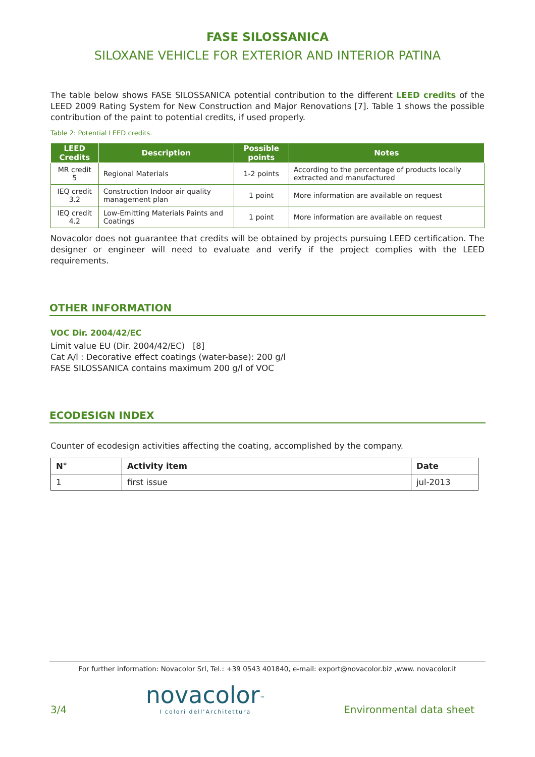FASE SILOSSANICA
SILOXANE VEHICLE FOR EXTERIOR AND INTERIOR PATINA
The table below shows FASE SILOSSANICA potential contribution to the different LEED credits of the LEED 2009 Rating System for New Construction and Major Renovations [7]. Table 1 shows the possible contribution of the paint to potential credits, if used properly.
Table 2: Potential LEED credits.
| LEED Credits | Description | Possible points | Notes |
| --- | --- | --- | --- |
| MR credit 5 | Regional Materials | 1-2 points | According to the percentage of products locally extracted and manufactured |
| IEQ credit 3.2 | Construction Indoor air quality management plan | 1 point | More information are available on request |
| IEQ credit 4.2 | Low-Emitting Materials Paints and Coatings | 1 point | More information are available on request |
Novacolor does not guarantee that credits will be obtained by projects pursuing LEED certification. The designer or engineer will need to evaluate and verify if the project complies with the LEED requirements.
OTHER INFORMATION
VOC Dir. 2004/42/EC
Limit value EU (Dir. 2004/42/EC) [8]
Cat A/l : Decorative effect coatings (water-base): 200 g/l
FASE SILOSSANICA contains maximum 200 g/l of VOC
ECODESIGN INDEX
Counter of ecodesign activities affecting the coating, accomplished by the company.
| N° | Activity item | Date |
| --- | --- | --- |
| 1 | first issue | jul-2013 |
For further information: Novacolor Srl, Tel.: +39 0543 401840, e-mail: export@novacolor.biz ,www. novacolor.it
3/4 novacolor<sup>™</sup>
I colori dell'Architettura Environmental data sheet